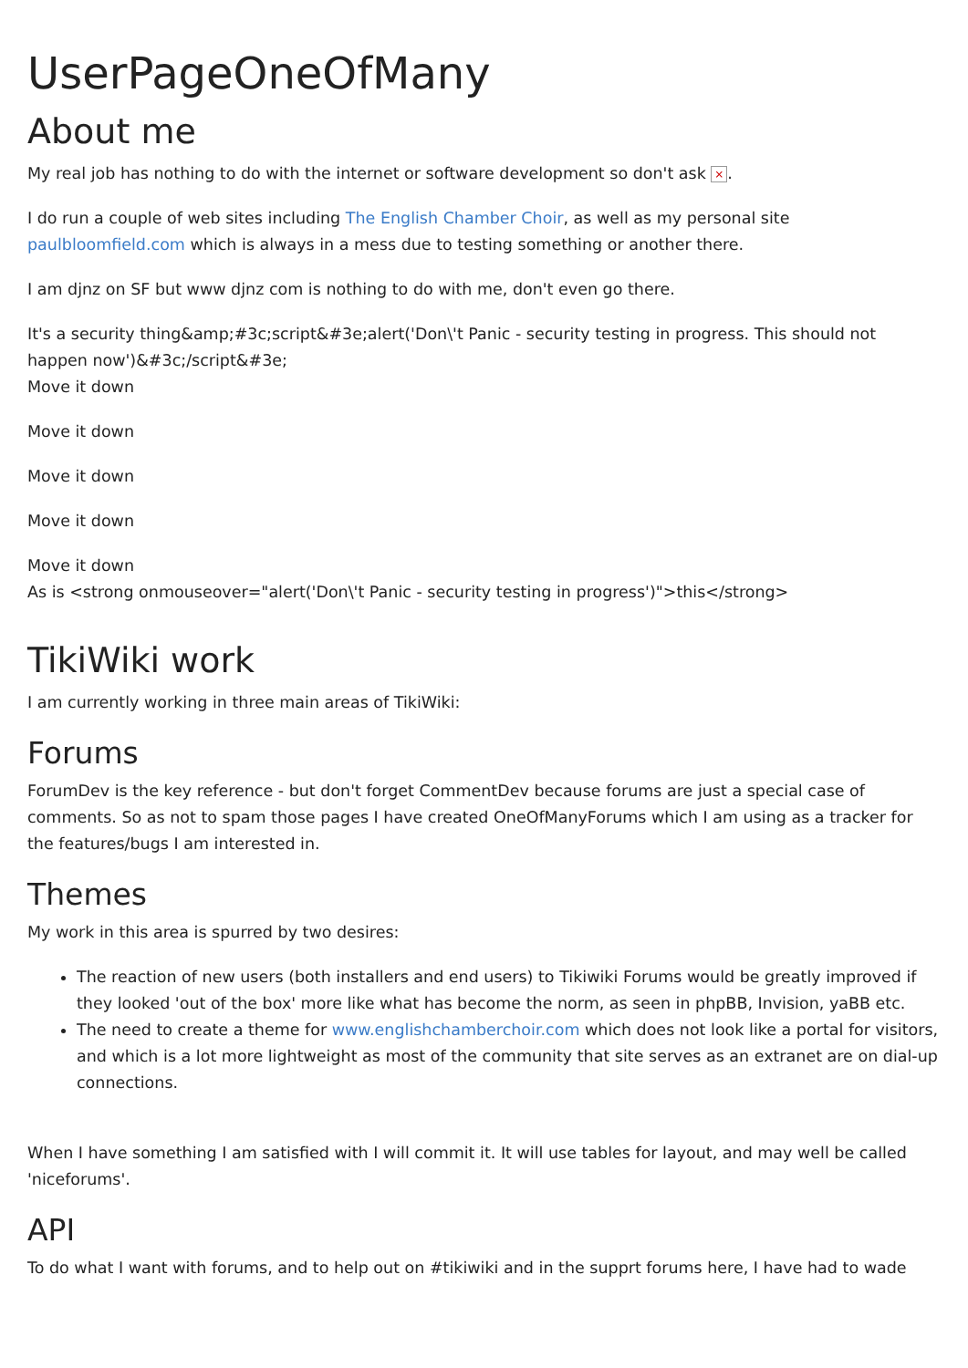UserPageOneOfMany
About me
My real job has nothing to do with the internet or software development so don't ask ×.
I do run a couple of web sites including The English Chamber Choir, as well as my personal site paulbloomfield.com which is always in a mess due to testing something or another there.
I am djnz on SF but www djnz com is nothing to do with me, don't even go there.
It's a security thing&amp;#3c;script&#3e;alert('Don\'t Panic - security testing in progress. This should not happen now')&#3c;/script&#3e;
Move it down
Move it down
Move it down
Move it down
Move it down
As is <strong onmouseover="alert('Don\'t Panic - security testing in progress')">this</strong>
TikiWiki work
I am currently working in three main areas of TikiWiki:
Forums
ForumDev is the key reference - but don't forget CommentDev because forums are just a special case of comments. So as not to spam those pages I have created OneOfManyForums which I am using as a tracker for the features/bugs I am interested in.
Themes
My work in this area is spurred by two desires:
The reaction of new users (both installers and end users) to Tikiwiki Forums would be greatly improved if they looked 'out of the box' more like what has become the norm, as seen in phpBB, Invision, yaBB etc.
The need to create a theme for www.englishchamberchoir.com which does not look like a portal for visitors, and which is a lot more lightweight as most of the community that site serves as an extranet are on dial-up connections.
When I have something I am satisfied with I will commit it. It will use tables for layout, and may well be called 'niceforums'.
API
To do what I want with forums, and to help out on #tikiwiki and in the supprt forums here, I have had to wade